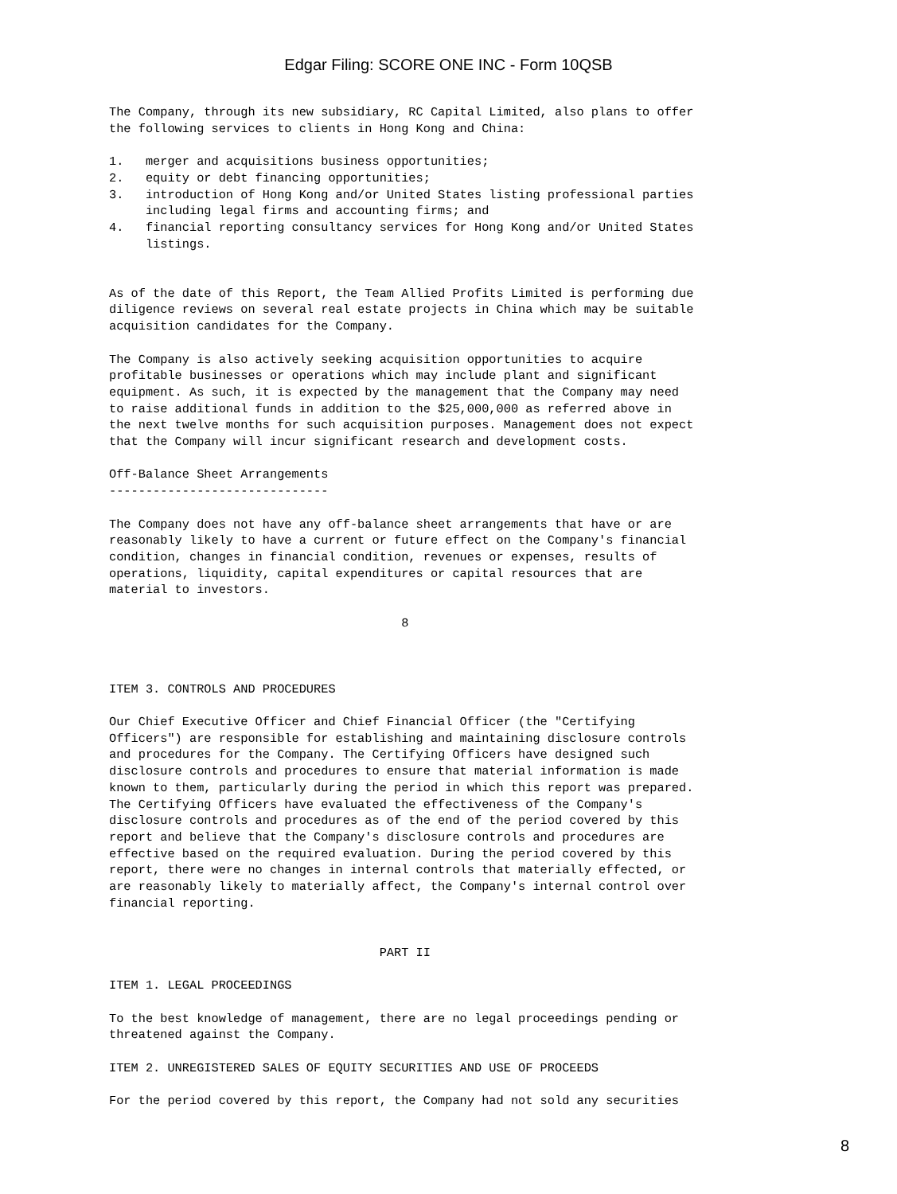Edgar Filing: SCORE ONE INC - Form 10QSB
The Company, through its new subsidiary, RC Capital Limited, also plans to offer
the following services to clients in Hong Kong and China:

1.   merger and acquisitions business opportunities;
2.   equity or debt financing opportunities;
3.   introduction of Hong Kong and/or United States listing professional parties
     including legal firms and accounting firms; and
4.   financial reporting consultancy services for Hong Kong and/or United States
     listings.


As of the date of this Report, the Team Allied Profits Limited is performing due
diligence reviews on several real estate projects in China which may be suitable
acquisition candidates for the Company.

The Company is also actively seeking acquisition opportunities to acquire
profitable businesses or operations which may include plant and significant
equipment. As such, it is expected by the management that the Company may need
to raise additional funds in addition to the $25,000,000 as referred above in
the next twelve months for such acquisition purposes. Management does not expect
that the Company will incur significant research and development costs.

Off-Balance Sheet Arrangements
------------------------------

The Company does not have any off-balance sheet arrangements that have or are
reasonably likely to have a current or future effect on the Company's financial
condition, changes in financial condition, revenues or expenses, results of
operations, liquidity, capital expenditures or capital resources that are
material to investors.

                                        8



ITEM 3. CONTROLS AND PROCEDURES

Our Chief Executive Officer and Chief Financial Officer (the "Certifying
Officers") are responsible for establishing and maintaining disclosure controls
and procedures for the Company. The Certifying Officers have designed such
disclosure controls and procedures to ensure that material information is made
known to them, particularly during the period in which this report was prepared.
The Certifying Officers have evaluated the effectiveness of the Company's
disclosure controls and procedures as of the end of the period covered by this
report and believe that the Company's disclosure controls and procedures are
effective based on the required evaluation. During the period covered by this
report, there were no changes in internal controls that materially effected, or
are reasonably likely to materially affect, the Company's internal control over
financial reporting.


                                     PART II

ITEM 1. LEGAL PROCEEDINGS

To the best knowledge of management, there are no legal proceedings pending or
threatened against the Company.

ITEM 2. UNREGISTERED SALES OF EQUITY SECURITIES AND USE OF PROCEEDS

For the period covered by this report, the Company had not sold any securities
8